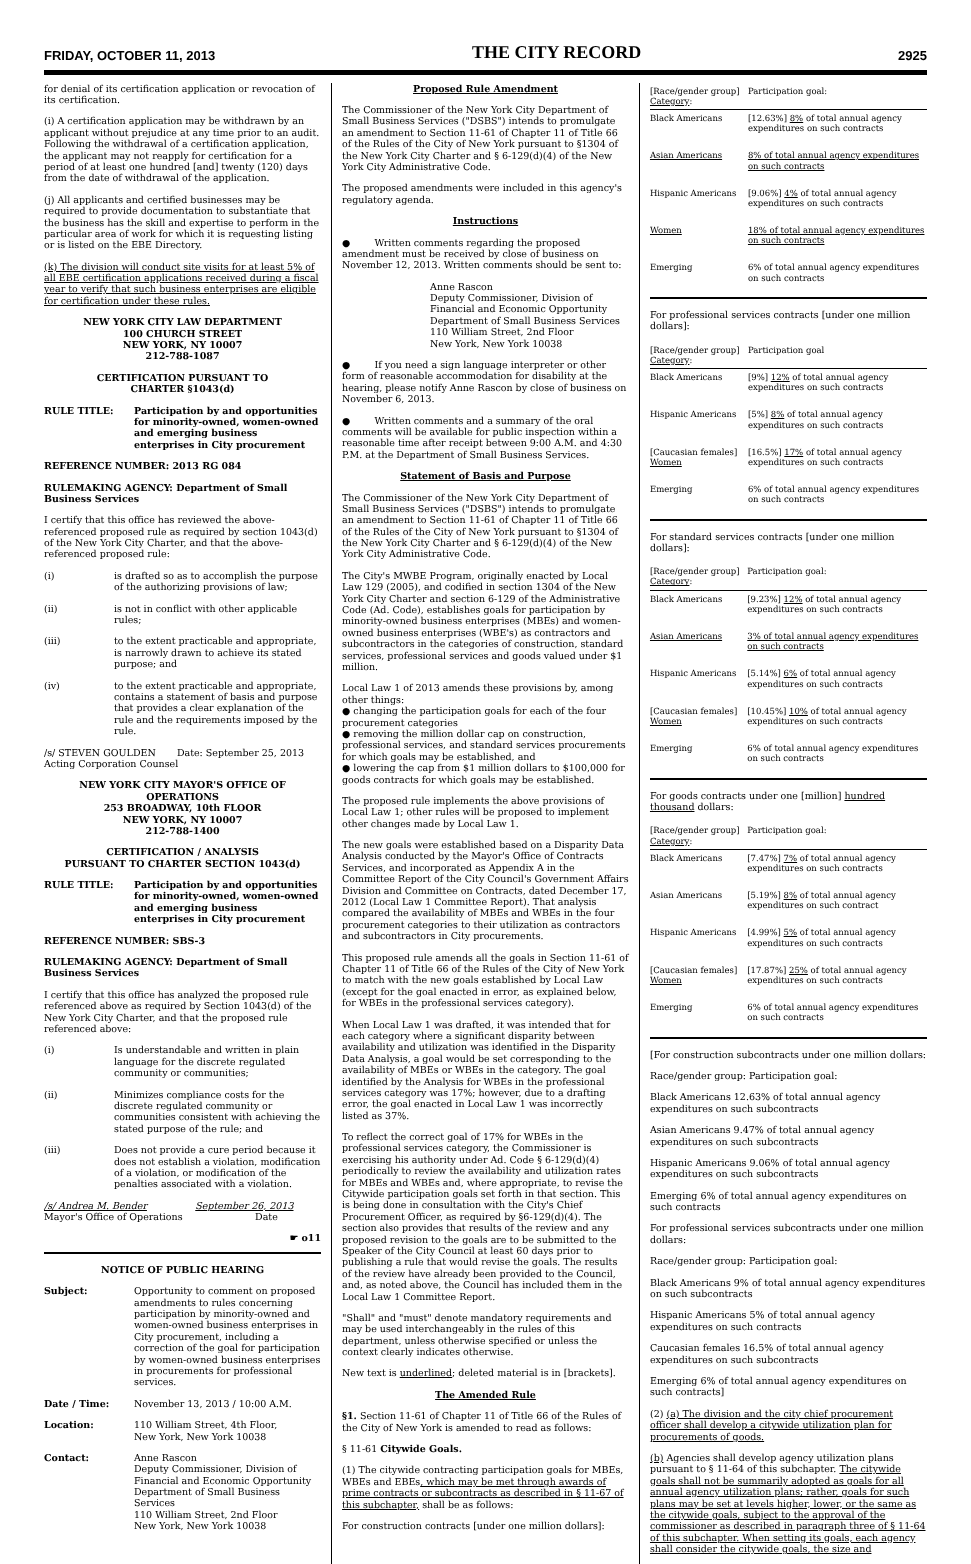FRIDAY, OCTOBER 11, 2013 THE CITY RECORD 2925
for denial of its certification application or revocation of its certification.
(i) A certification application may be withdrawn by an applicant without prejudice at any time prior to an audit. Following the withdrawal of a certification application, the applicant may not reapply for certification for a period of at least one hundred [and] twenty (120) days from the date of withdrawal of the application.
(j) All applicants and certified businesses may be required to provide documentation to substantiate that the business has the skill and expertise to perform in the particular area of work for which it is requesting listing or is listed on the EBE Directory.
(k) The division will conduct site visits for at least 5% of all EBE certification applications received during a fiscal year to verify that such business enterprises are eligible for certification under these rules.
NEW YORK CITY LAW DEPARTMENT
100 CHURCH STREET
NEW YORK, NY 10007
212-788-1087
CERTIFICATION PURSUANT TO
CHARTER §1043(d)
RULE TITLE: Participation by and opportunities for minority-owned, women-owned and emerging business enterprises in City procurement
REFERENCE NUMBER: 2013 RG 084
RULEMAKING AGENCY: Department of Small Business Services
I certify that this office has reviewed the above-referenced proposed rule as required by section 1043(d) of the New York City Charter, and that the above-referenced proposed rule:
(i) is drafted so as to accomplish the purpose of the authorizing provisions of law;
(ii) is not in conflict with other applicable rules;
(iii) to the extent practicable and appropriate, is narrowly drawn to achieve its stated purpose; and
(iv) to the extent practicable and appropriate, contains a statement of basis and purpose that provides a clear explanation of the rule and the requirements imposed by the rule.
/s/ STEVEN GOULDEN Date: September 25, 2013
Acting Corporation Counsel
NEW YORK CITY MAYOR'S OFFICE OF OPERATIONS
253 BROADWAY, 10th FLOOR
NEW YORK, NY 10007
212-788-1400
CERTIFICATION / ANALYSIS
PURSUANT TO CHARTER SECTION 1043(d)
RULE TITLE: Participation by and opportunities for minority-owned, women-owned and emerging business enterprises in City procurement
REFERENCE NUMBER: SBS-3
RULEMAKING AGENCY: Department of Small Business Services
I certify that this office has analyzed the proposed rule referenced above as required by Section 1043(d) of the New York City Charter, and that the proposed rule referenced above:
(i) Is understandable and written in plain language for the discrete regulated community or communities;
(ii) Minimizes compliance costs for the discrete regulated community or communities consistent with achieving the stated purpose of the rule; and
(iii) Does not provide a cure period because it does not establish a violation, modification of a violation, or modification of the penalties associated with a violation.
/s/ Andrea M. Bender September 26, 2013
Mayor's Office of Operations Date
☛ o11
NOTICE OF PUBLIC HEARING
Subject: Opportunity to comment on proposed amendments to rules concerning participation by minority-owned and women-owned business enterprises in City procurement, including a correction of the goal for participation by women-owned business enterprises in procurements for professional services.
Date / Time: November 13, 2013 / 10:00 A.M.
Location: 110 William Street, 4th Floor,
New York, New York 10038
Contact: Anne Rascon
Deputy Commissioner, Division of Financial and Economic Opportunity
Department of Small Business Services
110 William Street, 2nd Floor
New York, New York 10038
Proposed Rule Amendment
The Commissioner of the New York City Department of Small Business Services ("DSBS") intends to promulgate an amendment to Section 11-61 of Chapter 11 of Title 66 of the Rules of the City of New York pursuant to §1304 of the New York City Charter and § 6-129(d)(4) of the New York City Administrative Code.
The proposed amendments were included in this agency's regulatory agenda.
Instructions
● Written comments regarding the proposed amendment must be received by close of business on November 12, 2013. Written comments should be sent to:
Anne Rascon
Deputy Commissioner, Division of Financial and Economic Opportunity
Department of Small Business Services
110 William Street, 2nd Floor
New York, New York 10038
● If you need a sign language interpreter or other form of reasonable accommodation for disability at the hearing, please notify Anne Rascon by close of business on November 6, 2013.
● Written comments and a summary of the oral comments will be available for public inspection within a reasonable time after receipt between 9:00 A.M. and 4:30 P.M. at the Department of Small Business Services.
Statement of Basis and Purpose
The Commissioner of the New York City Department of Small Business Services ("DSBS") intends to promulgate an amendment to Section 11-61 of Chapter 11 of Title 66 of the Rules of the City of New York pursuant to §1304 of the New York City Charter and § 6-129(d)(4) of the New York City Administrative Code.
The City's MWBE Program, originally enacted by Local Law 129 (2005), and codified in section 1304 of the New York City Charter and section 6-129 of the Administrative Code (Ad. Code), establishes goals for participation by minority-owned business enterprises (MBEs) and women-owned business enterprises (WBE's) as contractors and subcontractors in the categories of construction, standard services, professional services and goods valued under $1 million.
Local Law 1 of 2013 amends these provisions by, among other things:
● changing the participation goals for each of the four procurement categories
● removing the million dollar cap on construction, professional services, and standard services procurements for which goals may be established, and
● lowering the cap from $1 million dollars to $100,000 for goods contracts for which goals may be established.
The proposed rule implements the above provisions of Local Law 1; other rules will be proposed to implement other changes made by Local Law 1.
The new goals were established based on a Disparity Data Analysis conducted by the Mayor's Office of Contracts Services, and incorporated as Appendix A in the Committee Report of the City Council's Government Affairs Division and Committee on Contracts, dated December 17, 2012 (Local Law 1 Committee Report). That analysis compared the availability of MBEs and WBEs in the four procurement categories to their utilization as contractors and subcontractors in City procurements.
This proposed rule amends all the goals in Section 11-61 of Chapter 11 of Title 66 of the Rules of the City of New York to match with the new goals established by Local Law (except for the goal enacted in error, as explained below, for WBEs in the professional services category).
When Local Law 1 was drafted, it was intended that for each category where a significant disparity between availability and utilization was identified in the Disparity Data Analysis, a goal would be set corresponding to the availability of MBEs or WBEs in the category. The goal identified by the Analysis for WBEs in the professional services category was 17%; however, due to a drafting error, the goal enacted in Local Law 1 was incorrectly listed as 37%.
To reflect the correct goal of 17% for WBEs in the professional services category, the Commissioner is exercising his authority under Ad. Code § 6-129(d)(4) periodically to review the availability and utilization rates for MBEs and WBEs and, where appropriate, to revise the Citywide participation goals set forth in that section. This is being done in consultation with the City's Chief Procurement Officer, as required by §6-129(d)(4). The section also provides that results of the review and any proposed revision to the goals are to be submitted to the Speaker of the City Council at least 60 days prior to publishing a rule that would revise the goals. The results of the review have already been provided to the Council, and, as noted above, the Council has included them in the Local Law 1 Committee Report.
"Shall" and "must" denote mandatory requirements and may be used interchangeably in the rules of this department, unless otherwise specified or unless the context clearly indicates otherwise.
New text is underlined; deleted material is in [brackets].
The Amended Rule
§1. Section 11-61 of Chapter 11 of Title 66 of the Rules of the City of New York is amended to read as follows:
§ 11-61 Citywide Goals.
(1) The citywide contracting participation goals for MBEs, WBEs and EBEs, which may be met through awards of prime contracts or subcontracts as described in § 11-67 of this subchapter, shall be as follows:
For construction contracts [under one million dollars]:
| [Race/gender group] Category : | Participation goal: |
| --- | --- |
| Black Americans | [12.63%] 8% of total annual agency expenditures on such contracts |
| Asian Americans | 8% of total annual agency expenditures on such contracts |
| Hispanic Americans | [9.06%] 4% of total annual agency expenditures on such contracts |
| Women | 18% of total annual agency expenditures on such contracts |
| Emerging | 6% of total annual agency expenditures on such contracts |
For professional services contracts [under one million dollars]:
| [Race/gender group] Category : | Participation goal |
| --- | --- |
| Black Americans | [9%] 12% of total annual agency expenditures on such contracts |
| Hispanic Americans | [5%] 8% of total annual agency expenditures on such contracts |
| [Caucasian females] Women | [16.5%] 17% of total annual agency expenditures on such contracts |
| Emerging | 6% of total annual agency expenditures on such contracts |
For standard services contracts [under one million dollars]:
| [Race/gender group] Category : | Participation goal: |
| --- | --- |
| Black Americans | [9.23%] 12% of total annual agency expenditures on such contracts |
| Asian Americans | 3% of total annual agency expenditures on such contracts |
| Hispanic Americans | [5.14%] 6% of total annual agency expenditures on such contracts |
| [Caucasian females] Women | [10.45%] 10% of total annual agency expenditures on such contracts |
| Emerging | 6% of total annual agency expenditures on such contracts |
For goods contracts under one [million] hundred thousand dollars:
| [Race/gender group] Category : | Participation goal: |
| --- | --- |
| Black Americans | [7.47%] 7% of total annual agency expenditures on such contracts |
| Asian Americans | [5.19%] 8% of total annual agency expenditures on such contract |
| Hispanic Americans | [4.99%] 5% of total annual agency expenditures on such contracts |
| [Caucasian females] Women | [17.87%] 25% of total annual agency expenditures on such contracts |
| Emerging | 6% of total annual agency expenditures on such contracts |
[For construction subcontracts under one million dollars:
Race/gender group: Participation goal:
Black Americans 12.63% of total annual agency expenditures on such subcontracts
Asian Americans 9.47% of total annual agency expenditures on such subcontracts
Hispanic Americans 9.06% of total annual agency expenditures on such subcontracts
Emerging 6% of total annual agency expenditures on such contracts
For professional services subcontracts under one million dollars:
Race/gender group: Participation goal:
Black Americans 9% of total annual agency expenditures on such subcontracts
Hispanic Americans 5% of total annual agency expenditures on such contracts
Caucasian females 16.5% of total annual agency expenditures on such subcontracts
Emerging 6% of total annual agency expenditures on such contracts]
(2) (a) The division and the city chief procurement officer shall develop a citywide utilization plan for procurements of goods.
(b) Agencies shall develop agency utilization plans pursuant to § 11-64 of this subchapter. The citywide goals shall not be summarily adopted as goals for all annual agency utilization plans; rather, goals for such plans may be set at levels higher, lower, or the same as the citywide goals, subject to the approval of the commissioner as described in paragraph three of § 11-64 of this subchapter. When setting its goals, each agency shall consider the citywide goals, the size and